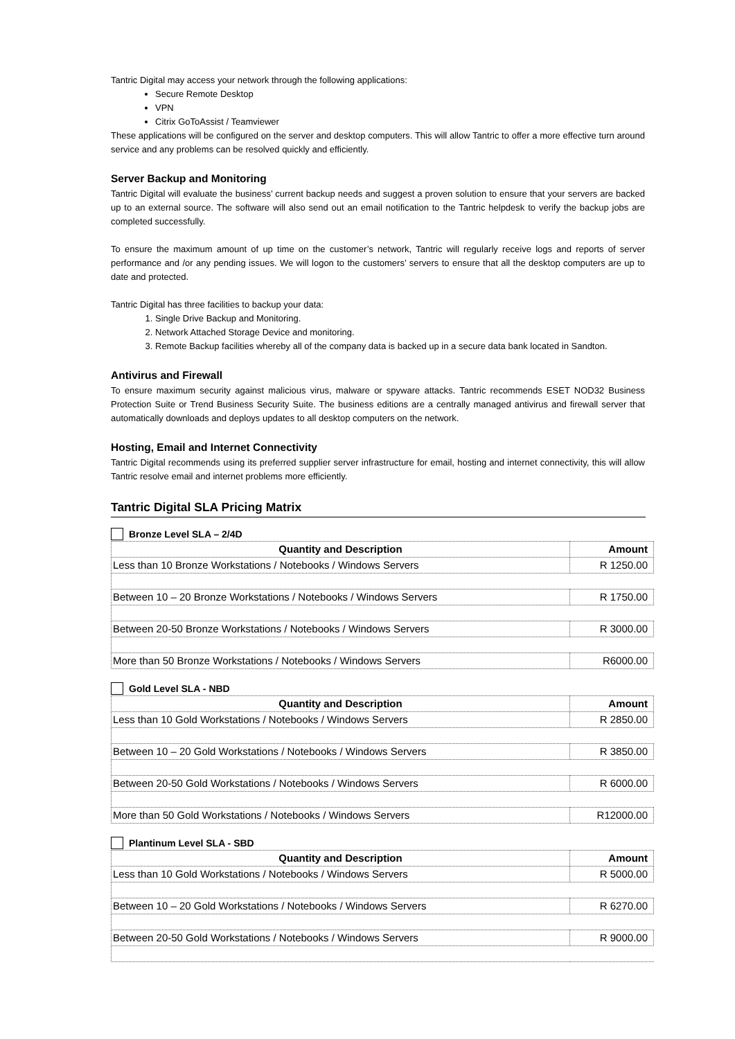Tantric Digital may access your network through the following applications:
Secure Remote Desktop
VPN
Citrix GoToAssist / Teamviewer
These applications will be configured on the server and desktop computers. This will allow Tantric to offer a more effective turn around service and any problems can be resolved quickly and efficiently.
Server Backup and Monitoring
Tantric Digital will evaluate the business’ current backup needs and suggest a proven solution to ensure that your servers are backed up to an external source. The software will also send out an email notification to the Tantric helpdesk to verify the backup jobs are completed successfully.
To ensure the maximum amount of up time on the customer’s network, Tantric will regularly receive logs and reports of server performance and /or any pending issues. We will logon to the customers’ servers to ensure that all the desktop computers are up to date and protected.
Tantric Digital has three facilities to backup your data:
1. Single Drive Backup and Monitoring.
2. Network Attached Storage Device and monitoring.
3. Remote Backup facilities whereby all of the company data is backed up in a secure data bank located in Sandton.
Antivirus and Firewall
To ensure maximum security against malicious virus, malware or spyware attacks. Tantric recommends ESET NOD32 Business Protection Suite or Trend Business Security Suite. The business editions are a centrally managed antivirus and firewall server that automatically downloads and deploys updates to all desktop computers on the network.
Hosting, Email and Internet Connectivity
Tantric Digital recommends using its preferred supplier server infrastructure for email, hosting and internet connectivity, this will allow Tantric resolve email and internet problems more efficiently.
Tantric Digital SLA Pricing Matrix
Bronze Level SLA – 2/4D
| Quantity and Description | Amount |
| --- | --- |
| Less than 10 Bronze Workstations / Notebooks / Windows Servers | R 1250.00 |
| Between 10 – 20 Bronze Workstations / Notebooks / Windows Servers | R 1750.00 |
| Between 20-50 Bronze Workstations / Notebooks / Windows Servers | R 3000.00 |
| More than 50 Bronze Workstations / Notebooks / Windows Servers | R6000.00 |
Gold Level SLA - NBD
| Quantity and Description | Amount |
| --- | --- |
| Less than 10 Gold Workstations / Notebooks / Windows Servers | R 2850.00 |
| Between 10 – 20 Gold Workstations / Notebooks / Windows Servers | R 3850.00 |
| Between 20-50 Gold Workstations / Notebooks / Windows Servers | R 6000.00 |
| More than 50 Gold Workstations / Notebooks / Windows Servers | R12000.00 |
Plantinum Level SLA - SBD
| Quantity and Description | Amount |
| --- | --- |
| Less than 10 Gold Workstations / Notebooks / Windows Servers | R 5000.00 |
| Between 10 – 20 Gold Workstations / Notebooks / Windows Servers | R 6270.00 |
| Between 20-50 Gold Workstations / Notebooks / Windows Servers | R 9000.00 |